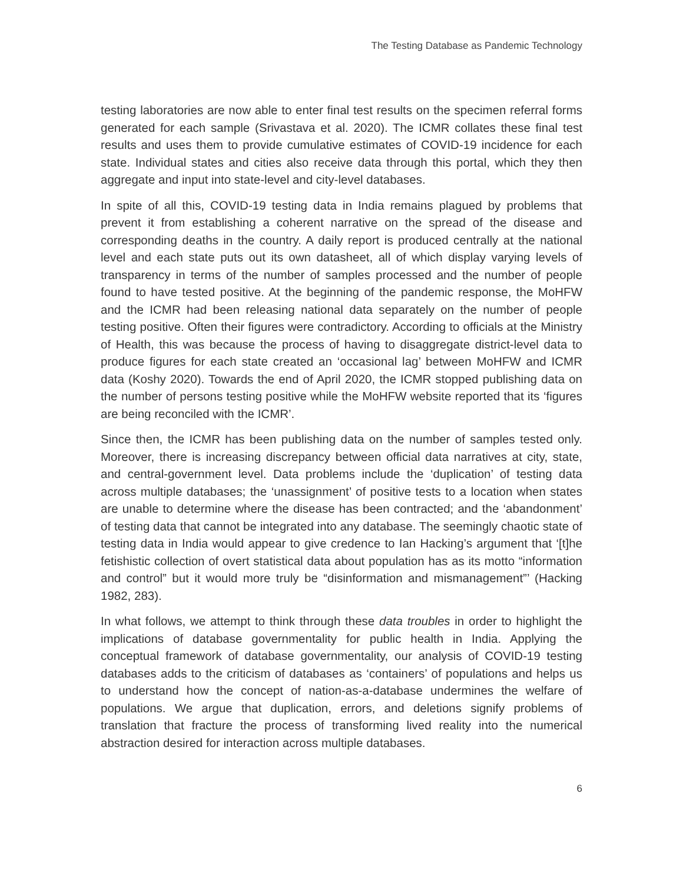The Testing Database as Pandemic Technology
testing laboratories are now able to enter final test results on the specimen referral forms generated for each sample (Srivastava et al. 2020). The ICMR collates these final test results and uses them to provide cumulative estimates of COVID-19 incidence for each state. Individual states and cities also receive data through this portal, which they then aggregate and input into state-level and city-level databases.
In spite of all this, COVID-19 testing data in India remains plagued by problems that prevent it from establishing a coherent narrative on the spread of the disease and corresponding deaths in the country. A daily report is produced centrally at the national level and each state puts out its own datasheet, all of which display varying levels of transparency in terms of the number of samples processed and the number of people found to have tested positive. At the beginning of the pandemic response, the MoHFW and the ICMR had been releasing national data separately on the number of people testing positive. Often their figures were contradictory. According to officials at the Ministry of Health, this was because the process of having to disaggregate district-level data to produce figures for each state created an ‘occasional lag’ between MoHFW and ICMR data (Koshy 2020). Towards the end of April 2020, the ICMR stopped publishing data on the number of persons testing positive while the MoHFW website reported that its ‘figures are being reconciled with the ICMR’.
Since then, the ICMR has been publishing data on the number of samples tested only. Moreover, there is increasing discrepancy between official data narratives at city, state, and central-government level. Data problems include the ‘duplication’ of testing data across multiple databases; the ‘unassignment’ of positive tests to a location when states are unable to determine where the disease has been contracted; and the ‘abandonment’ of testing data that cannot be integrated into any database. The seemingly chaotic state of testing data in India would appear to give credence to Ian Hacking’s argument that ‘[t]he fetishistic collection of overt statistical data about population has as its motto “information and control” but it would more truly be “disinformation and mismanagement”’ (Hacking 1982, 283).
In what follows, we attempt to think through these data troubles in order to highlight the implications of database governmentality for public health in India. Applying the conceptual framework of database governmentality, our analysis of COVID-19 testing databases adds to the criticism of databases as ‘containers’ of populations and helps us to understand how the concept of nation-as-a-database undermines the welfare of populations. We argue that duplication, errors, and deletions signify problems of translation that fracture the process of transforming lived reality into the numerical abstraction desired for interaction across multiple databases.
6